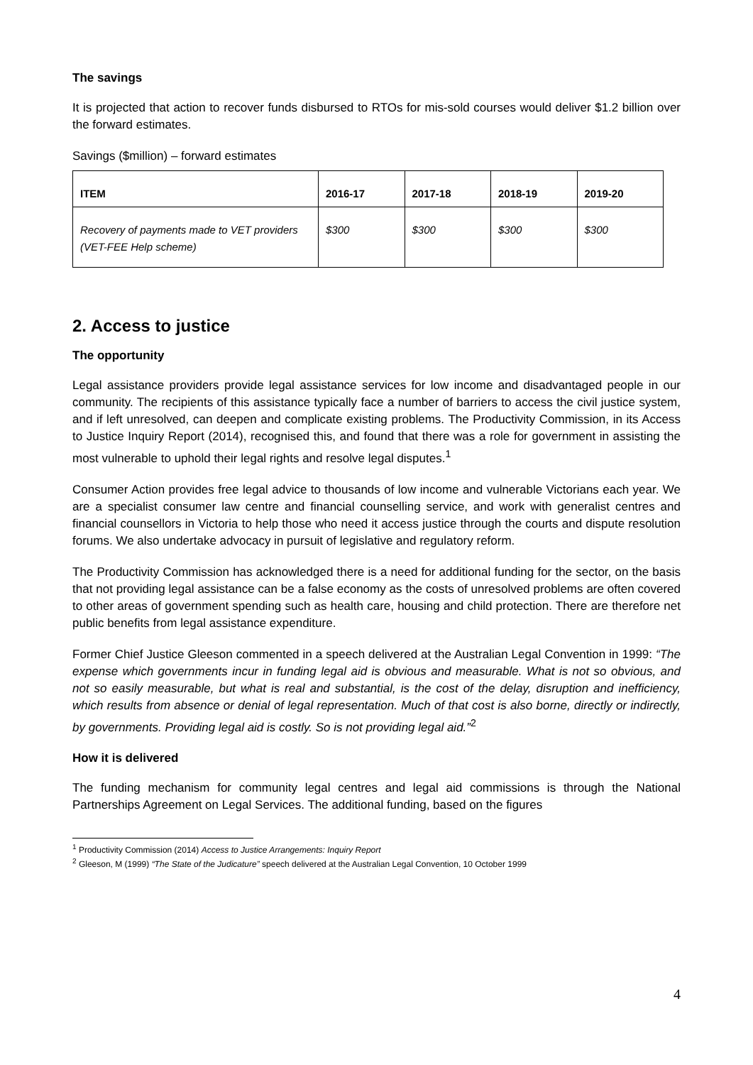The savings
It is projected that action to recover funds disbursed to RTOs for mis-sold courses would deliver $1.2 billion over the forward estimates.
Savings ($million) – forward estimates
| ITEM | 2016-17 | 2017-18 | 2018-19 | 2019-20 |
| --- | --- | --- | --- | --- |
| Recovery of payments made to VET providers (VET-FEE Help scheme) | $300 | $300 | $300 | $300 |
2. Access to justice
The opportunity
Legal assistance providers provide legal assistance services for low income and disadvantaged people in our community. The recipients of this assistance typically face a number of barriers to access the civil justice system, and if left unresolved, can deepen and complicate existing problems. The Productivity Commission, in its Access to Justice Inquiry Report (2014), recognised this, and found that there was a role for government in assisting the most vulnerable to uphold their legal rights and resolve legal disputes.<sup>1</sup>
Consumer Action provides free legal advice to thousands of low income and vulnerable Victorians each year. We are a specialist consumer law centre and financial counselling service, and work with generalist centres and financial counsellors in Victoria to help those who need it access justice through the courts and dispute resolution forums. We also undertake advocacy in pursuit of legislative and regulatory reform.
The Productivity Commission has acknowledged there is a need for additional funding for the sector, on the basis that not providing legal assistance can be a false economy as the costs of unresolved problems are often covered to other areas of government spending such as health care, housing and child protection. There are therefore net public benefits from legal assistance expenditure.
Former Chief Justice Gleeson commented in a speech delivered at the Australian Legal Convention in 1999: “The expense which governments incur in funding legal aid is obvious and measurable. What is not so obvious, and not so easily measurable, but what is real and substantial, is the cost of the delay, disruption and inefficiency, which results from absence or denial of legal representation. Much of that cost is also borne, directly or indirectly, by governments. Providing legal aid is costly. So is not providing legal aid.”<sup>2</sup>
How it is delivered
The funding mechanism for community legal centres and legal aid commissions is through the National Partnerships Agreement on Legal Services. The additional funding, based on the figures
<sup>1</sup> Productivity Commission (2014) Access to Justice Arrangements: Inquiry Report
<sup>2</sup> Gleeson, M (1999) “The State of the Judicature” speech delivered at the Australian Legal Convention, 10 October 1999
4